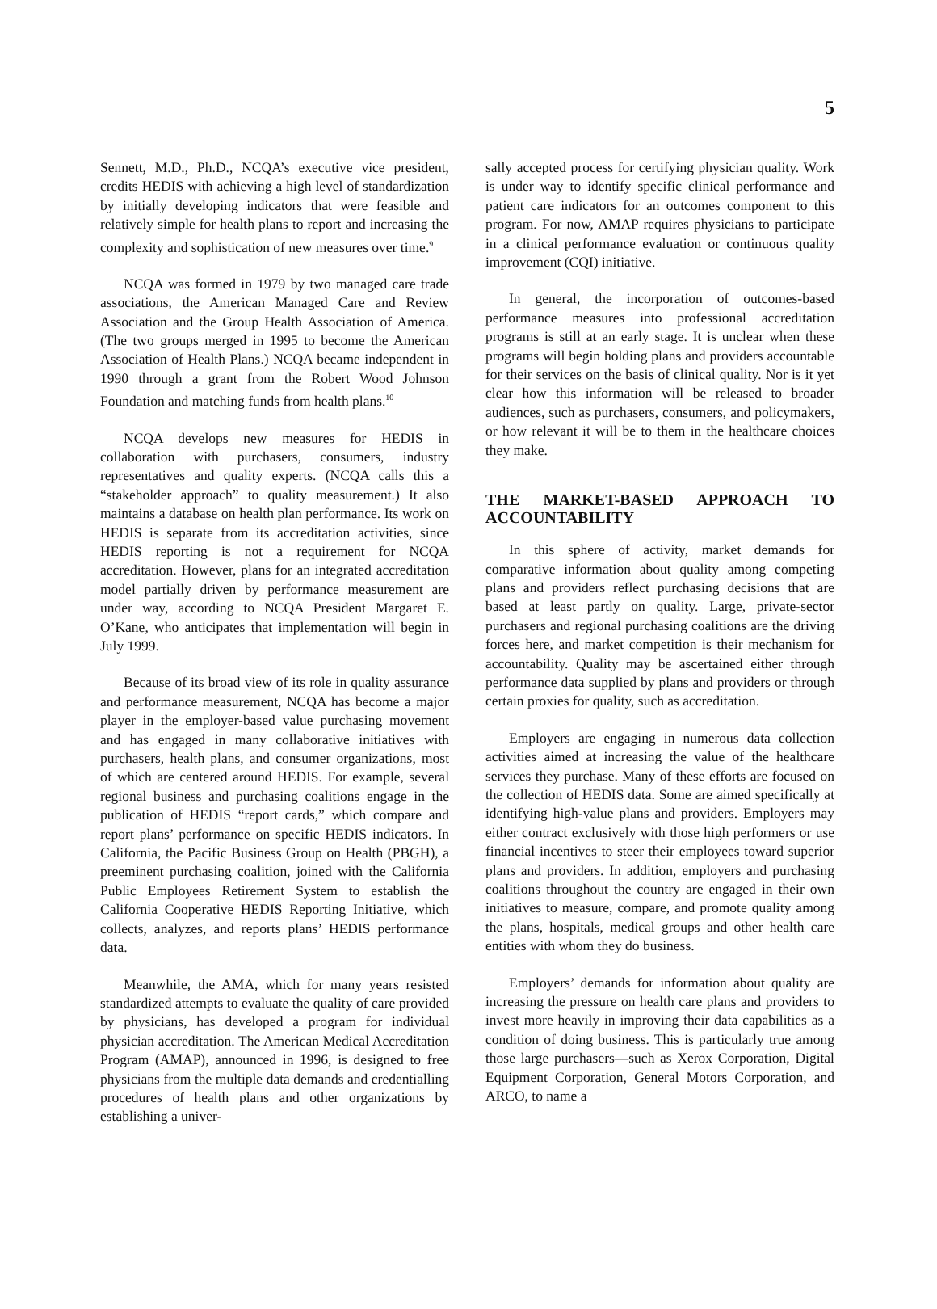5
Sennett, M.D., Ph.D., NCQA’s executive vice president, credits HEDIS with achieving a high level of standardization by initially developing indicators that were feasible and relatively simple for health plans to report and increasing the complexity and sophistication of new measures over time.<sup>9</sup>
NCQA was formed in 1979 by two managed care trade associations, the American Managed Care and Review Association and the Group Health Association of America. (The two groups merged in 1995 to become the American Association of Health Plans.) NCQA became independent in 1990 through a grant from the Robert Wood Johnson Foundation and matching funds from health plans.<sup>10</sup>
NCQA develops new measures for HEDIS in collaboration with purchasers, consumers, industry representatives and quality experts. (NCQA calls this a “stakeholder approach” to quality measurement.) It also maintains a database on health plan performance. Its work on HEDIS is separate from its accreditation activities, since HEDIS reporting is not a requirement for NCQA accreditation. However, plans for an integrated accreditation model partially driven by performance measurement are under way, according to NCQA President Margaret E. O’Kane, who anticipates that implementation will begin in July 1999.
Because of its broad view of its role in quality assurance and performance measurement, NCQA has become a major player in the employer-based value purchasing movement and has engaged in many collaborative initiatives with purchasers, health plans, and consumer organizations, most of which are centered around HEDIS. For example, several regional business and purchasing coalitions engage in the publication of HEDIS “report cards,” which compare and report plans’ performance on specific HEDIS indicators. In California, the Pacific Business Group on Health (PBGH), a preeminent purchasing coalition, joined with the California Public Employees Retirement System to establish the California Cooperative HEDIS Reporting Initiative, which collects, analyzes, and reports plans’ HEDIS performance data.
Meanwhile, the AMA, which for many years resisted standardized attempts to evaluate the quality of care provided by physicians, has developed a program for individual physician accreditation. The American Medical Accreditation Program (AMAP), announced in 1996, is designed to free physicians from the multiple data demands and credentialling procedures of health plans and other organizations by establishing a univer-
sally accepted process for certifying physician quality. Work is under way to identify specific clinical performance and patient care indicators for an outcomes component to this program. For now, AMAP requires physicians to participate in a clinical performance evaluation or continuous quality improvement (CQI) initiative.
In general, the incorporation of outcomes-based performance measures into professional accreditation programs is still at an early stage. It is unclear when these programs will begin holding plans and providers accountable for their services on the basis of clinical quality. Nor is it yet clear how this information will be released to broader audiences, such as purchasers, consumers, and policymakers, or how relevant it will be to them in the healthcare choices they make.
THE MARKET-BASED APPROACH TO ACCOUNTABILITY
In this sphere of activity, market demands for comparative information about quality among competing plans and providers reflect purchasing decisions that are based at least partly on quality. Large, private-sector purchasers and regional purchasing coalitions are the driving forces here, and market competition is their mechanism for accountability. Quality may be ascertained either through performance data supplied by plans and providers or through certain proxies for quality, such as accreditation.
Employers are engaging in numerous data collection activities aimed at increasing the value of the healthcare services they purchase. Many of these efforts are focused on the collection of HEDIS data. Some are aimed specifically at identifying high-value plans and providers. Employers may either contract exclusively with those high performers or use financial incentives to steer their employees toward superior plans and providers. In addition, employers and purchasing coalitions throughout the country are engaged in their own initiatives to measure, compare, and promote quality among the plans, hospitals, medical groups and other health care entities with whom they do business.
Employers’ demands for information about quality are increasing the pressure on health care plans and providers to invest more heavily in improving their data capabilities as a condition of doing business. This is particularly true among those large purchasers—such as Xerox Corporation, Digital Equipment Corporation, General Motors Corporation, and ARCO, to name a